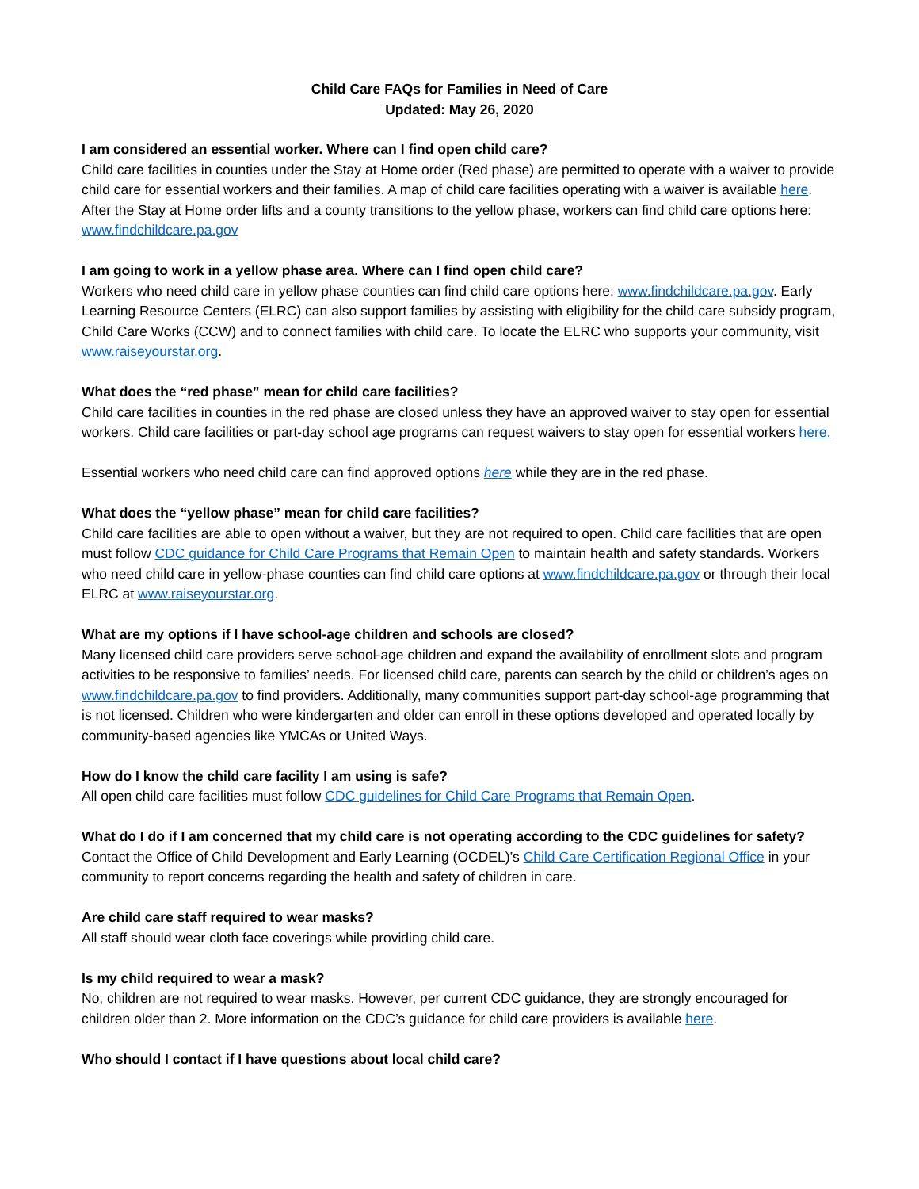Child Care FAQs for Families in Need of Care
Updated: May 26, 2020
I am considered an essential worker. Where can I find open child care?
Child care facilities in counties under the Stay at Home order (Red phase) are permitted to operate with a waiver to provide child care for essential workers and their families. A map of child care facilities operating with a waiver is available here. After the Stay at Home order lifts and a county transitions to the yellow phase, workers can find child care options here: www.findchildcare.pa.gov
I am going to work in a yellow phase area. Where can I find open child care?
Workers who need child care in yellow phase counties can find child care options here: www.findchildcare.pa.gov. Early Learning Resource Centers (ELRC) can also support families by assisting with eligibility for the child care subsidy program, Child Care Works (CCW) and to connect families with child care. To locate the ELRC who supports your community, visit www.raiseyourstar.org.
What does the “red phase” mean for child care facilities?
Child care facilities in counties in the red phase are closed unless they have an approved waiver to stay open for essential workers. Child care facilities or part-day school age programs can request waivers to stay open for essential workers here.
Essential workers who need child care can find approved options here while they are in the red phase.
What does the “yellow phase” mean for child care facilities?
Child care facilities are able to open without a waiver, but they are not required to open. Child care facilities that are open must follow CDC guidance for Child Care Programs that Remain Open to maintain health and safety standards. Workers who need child care in yellow-phase counties can find child care options at www.findchildcare.pa.gov or through their local ELRC at www.raiseyourstar.org.
What are my options if I have school-age children and schools are closed?
Many licensed child care providers serve school-age children and expand the availability of enrollment slots and program activities to be responsive to families’ needs. For licensed child care, parents can search by the child or children’s ages on www.findchildcare.pa.gov to find providers. Additionally, many communities support part-day school-age programming that is not licensed. Children who were kindergarten and older can enroll in these options developed and operated locally by community-based agencies like YMCAs or United Ways.
How do I know the child care facility I am using is safe?
All open child care facilities must follow CDC guidelines for Child Care Programs that Remain Open.
What do I do if I am concerned that my child care is not operating according to the CDC guidelines for safety?
Contact the Office of Child Development and Early Learning (OCDEL)’s Child Care Certification Regional Office in your community to report concerns regarding the health and safety of children in care.
Are child care staff required to wear masks?
All staff should wear cloth face coverings while providing child care.
Is my child required to wear a mask?
No, children are not required to wear masks. However, per current CDC guidance, they are strongly encouraged for children older than 2. More information on the CDC’s guidance for child care providers is available here.
Who should I contact if I have questions about local child care?